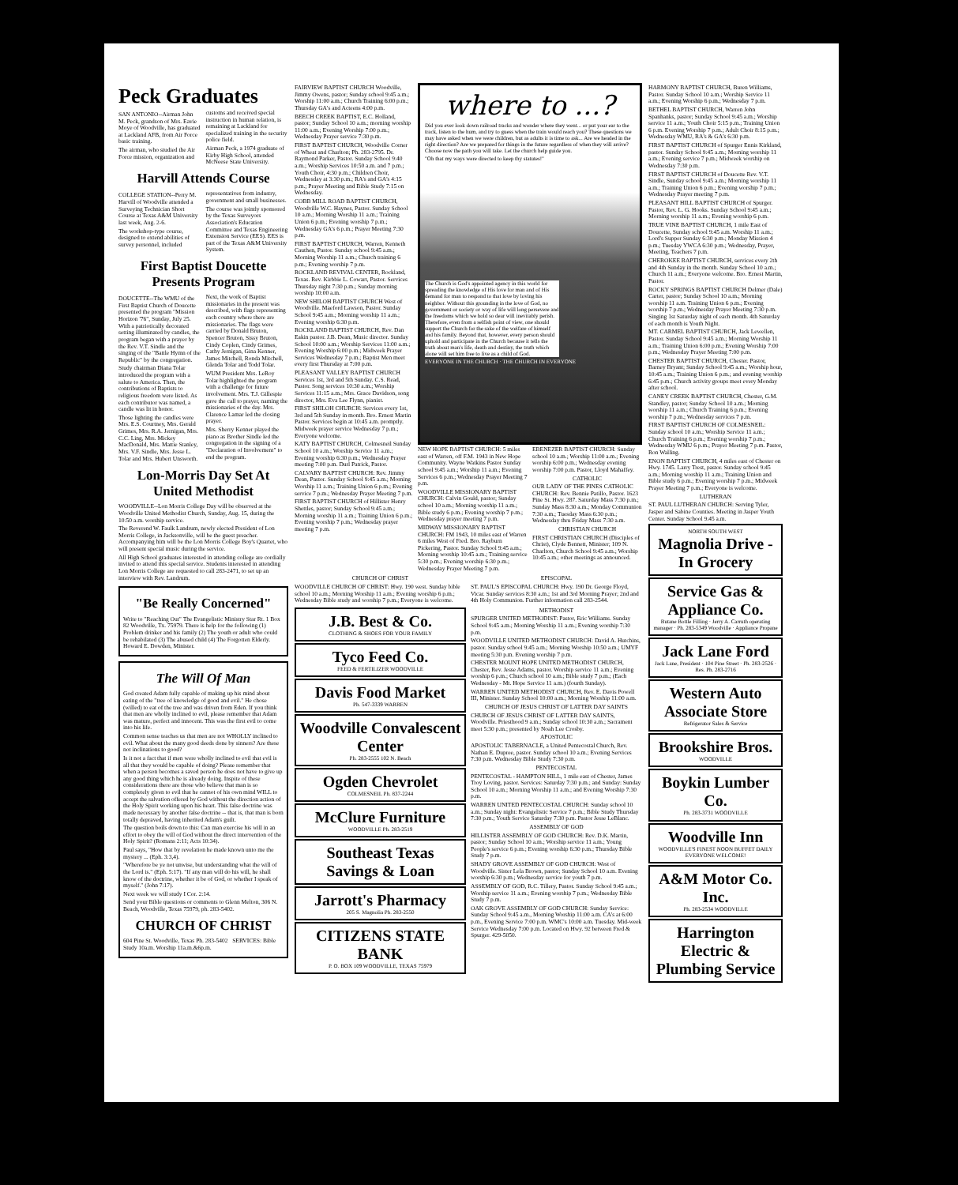Peck Graduates
SAN ANTONIO--Airman John M. Peck, grandson of Mrs. Eavie Moye of Woodville, has graduated at Lackland AFB, from Air Force basic training.
The airman, who studied the Air Force mission, organization and customs and received special instruction in human relation, is remaining at Lackland for specialized training in the security police field.
Airman Peck, a 1974 graduate of Kirby High School, attended McNeese State University.
Harvill Attends Course
COLLEGE STATION--Perry M. Harvill of Woodville attended a Surveying Technician Short Course at Texas A&M University last week, Aug. 2-6.
The workshop-type course, designed to extend abilities of survey personnel, included representatives from industry, government and small businesses.
The course was jointly sponsored by the Texas Surveyors Association's Education Committee and Texas Engineering Extension Service (EES). EES is part of the Texas A&M University System.
First Baptist Doucette Presents Program
DOUCETTE--The WMU of the First Baptist Church of Doucette presented the program "Mission Horizon '76", Sunday, July 25. With a patriotically decorated setting illuminated by candles, the program began with a prayer by the Rev. V.T. Sindle and the singing of the "Battle Hymn of the Republic" by the congregation.
Study chairman Diana Tolar introduced the program with a salute to America. Then, the contributions of Baptists to religious freedom were listed. As each contributor was named, a candle was lit in honor.
Those lighting the candles were Mrs. E.S. Courtney, Mrs. Gerald Grimes, Mrs. R.A. Jernigan, Mrs. C.C. Ling, Mrs. Mickey MacDonald, Mrs. Mattie Stanley, Mrs. V.F. Sindle, Mrs. Jesse L. Tolar and Mrs. Hubert Unsworth.
Next, the work of Baptist missionaries in the present was described, with flags representing each country where there are missionaries. The flags were carried by Donald Bruton, Spencer Bruton, Sissy Bruton, Cindy Coplen, Cindy Grimes, Cathy Jernigan, Gina Kenner, James Mitchell, Ronda Mitchell, Glenda Tolar and Todd Tolar.
WUM President Mrs. LeRoy Tolar highlighted the program with a challenge for future involvement. Mrs. T.J. Gillespie gave the call to prayer, naming the missionaries of the day. Mrs. Clarence Lamar led the closing prayer.
Mrs. Sherry Kenner played the piano as Brother Sindle led the congregation in the signing of a "Declaration of Involvement" to end the program.
Lon-Morris Day Set At United Methodist
WOODVILLE--Lon Morris College Day will be observed at the Woodville United Methodist Church, Sunday, Aug. 15, during the 10:50 a.m. worship service.
The Reverend W. Faulk Landrum, newly elected President of Lon Morris College, in Jacksonville, will be the guest preacher. Accompanying him will be the Lon Morris College Boy's Quartet, who will present special music during the service.
All High School graduates interested in attending college are cordially invited to attend this special service. Students interested in attending Lon Morris College are requested to call 283-2471, to set up an interview with Rev. Landrum.
"Be Really Concerned"
Write to "Reaching Out" The Evangelistic Ministry Star Rt. 1 Box 82 Woodville, Tx. 75979. There is help for the following (1) Problem drinker and his family (2) The youth or adult who could be rehabilated (3) The abused child (4) The Forgotten Elderly. Howard E. Dowden, Minister.
The Will Of Man
God created Adam fully capable of making up his mind about eating of the "tree of knowledge of good and evil." He chose (willed) to eat of the tree and was driven from Eden. If you think that men are wholly inclined to evil, please remember that Adam was mature, perfect and innocent. This was the first evil to come into his life.
Common sense teaches us that men are not WHOLLY inclined to evil. What about the many good deeds done by sinners? Are these not inclinations to good?
Is it not a fact that if men were wholly inclined to evil that evil is all that they would be capable of doing? Please remember that when a person becomes a saved person he does not have to give up any good thing which he is already doing. Inspite of these considerations there are those who believe that man is so completely given to evil that he cannot of his own mind WILL to accept the salvation offered by God without the direction action of the Holy Spirit working upon his heart. This false doctrine was made necessary by another false doctrine -- that is, that man is born totally depraved, having inherited Adam's guilt.
The question boils down to this: Can man exercise his will in an effort to obey the will of God without the direct intervention of the Holy Spirit? (Romans 2:11; Acts 10:34).
Paul says, "How that by revelation he made known unto me the mystery ... (Eph. 3:3,4).
"Wherefore be ye not unwise, but understanding what the will of the Lord is." (Eph. 5:17). "If any man will do his will, he shall know of the doctrine, whether it be of God, or whether I speak of myself." (John 7:17).
Next week we will study I Cor. 2:14.
Send your Bible questions or comments to Glenn Melton, 306 N. Beach, Woodville, Texas 75979, ph. 283-5402.
CHURCH OF CHRIST
604 Pine St. Woodville, Texas Ph. 283-5402 SERVICES: Bible Study 10a.m. Worship 11a.m.&6p.m.
FAIRVIEW BAPTIST CHURCH Woodville, Jimmy Owens, pastor; Sunday school 9:45 a.m.; Worship 11:00 a.m.; Church Training 6:00 p.m.; Thursday GA's and Acteens 4:00 p.m.
BEECH CREEK BAPTIST, E.C. Holland, pastor; Sunday School 10 a.m.; morning worship 11:00 a.m.; Evening Worship 7:00 p.m.; Wednesday Prayer service 7:30 p.m.
FIRST BAPTIST CHURCH, Woodville Corner of Wheat and Charlton; Ph. 283-2795. Dr. Raymond Parker, Pastor. Sunday School 9:40 a.m.; Worship Services 10:50 a.m. and 7 p.m.; Youth Choir, 4:30 p.m.; Children Choir, Wednesday at 3:30 p.m.; RA's and GA's 4:15 p.m.; Prayer Meeting and Bible Study 7:15 on Wednesday.
COBB MILL ROAD BAPTIST CHURCH, Woodville W.C. Haynes, Pastor. Sunday School 10 a.m.; Morning Worship 11 a.m.; Training Union 6 p.m.; Evening worship 7 p.m.; Wednesday GA's 6 p.m.; Prayer Meeting 7:30 p.m.
FIRST BAPTIST CHURCH, Warren, Kenneth Cauthen, Pastor. Sunday school 9:45 a.m.; Morning Worship 11 a.m.; Church training 6 p.m.; Evening worship 7 p.m.
ROCKLAND REVIVAL CENTER, Rockland, Texas. Rev. Kirbbie L. Cowart, Pastor. Services Thursday night 7:30 p.m.; Sunday morning worship 10:00 a.m.
NEW SHILOH BAPTIST CHURCH West of Woodville. Maeford Lawson, Pastor. Sunday School 9:45 a.m.; Morning worship 11 a.m.; Evening worship 6:30 p.m.
ROCKLAND BAPTIST CHURCH, Rev. Dan Eakin pastor. J.B. Dean, Music director. Sunday School 10:00 a.m.; Worship Services 11:00 a.m.; Evening Worship 6:00 p.m.; Midweek Prayer Services Wednesday 7 p.m.; Baptist Men meet every first Thursday at 7:00 p.m.
PLEASANT VALLEY BAPTIST CHURCH Services 1st, 3rd and 5th Sunday. C.S. Read, Pastor. Song services 10:30 a.m.; Worship Services 11:15 a.m.; Mrs. Grace Davidson, song director, Mrs. Eva Lee Flynn, pianist.
FIRST SHILOH CHURCH: Services every 1st, 3rd and 5th Sunday in month. Bro. Ernest Martin Pastor. Services begin at 10:45 a.m. promptly. Midweek prayer service Wednesday 7 p.m.; Everyone welcome.
KATY BAPTIST CHURCH, Colmesneil Sunday School 10 a.m.; Worship Service 11 a.m.; Evening worship 6:30 p.m.; Wednesday Prayer meeting 7:00 p.m. Durl Patrick, Pastor.
CALVARY BAPTIST CHURCH: Rev. Jimmy Dean, Pastor. Sunday School 9:45 a.m.; Morning Worship 11 a.m.; Training Union 6 p.m.; Evening service 7 p.m.; Wednesday Prayer Meeting 7 p.m.
FIRST BAPTIST CHURCH of Hillister Henry Shettles, pastor; Sunday School 9:45 a.m.; Morning worship 11 a.m.; Training Union 6 p.m.; Evening worship 7 p.m.; Wednesday prayer meeting 7 p.m.
where to ...?
Did you ever look down railroad tracks and wonder where they went... or put your ear to the track, listen to the hum, and try to guess when the train would reach you? These questions we may have asked when we were children, but as adults it is time to ask... Are we headed in the right direction? Are we prepared for things in the future regardless of when they will arrive? Choose now the path you will take. Let the church help guide you.
"Oh that my ways were directed to keep thy statutes!"
The Church is God's appointed agency in this world for spreading the knowledge of His love for man and of His demand for man to respond to that love by loving his neighbor. Without this grounding in the love of God, no government or society or way of life will long persevere and the freedoms which we hold so dear will inevitably perish. Therefore, even from a selfish point of view, one should support the Church for the sake of the welfare of himself and his family. Beyond that, however, every person should uphold and participate in the Church because it tells the truth about man's life, death and destiny, the truth which alone will set him free to live as a child of God.
EVERYONE IN THE CHURCH · THE CHURCH IN EVERYONE
NEW HOPE BAPTIST CHURCH: 5 miles east of Warren, off F.M. 1943 in New Hope Community. Wayne Watkins Pastor Sunday school 9:45 a.m.; Worship 11 a.m.; Evening Services 6 p.m.; Wednesday Prayer Meeting 7 p.m.
WOODVILLE MISSIONARY BAPTIST CHURCH: Calvin Gould, pastor; Sunday school 10 a.m.; Morning worship 11 a.m.; Bible study 6 p.m.; Evening worship 7 p.m.; Wednesday prayer meeting 7 p.m.
MIDWAY MISSIONARY BAPTIST CHURCH: FM 1943, 10 miles east of Warren 6 miles West of Fred. Bro. Rayburn Pickering, Pastor. Sunday School 9:45 a.m.; Morning worship 10:45 a.m.; Training service 5:30 p.m.; Evening worship 6:30 p.m.; Wednesday Prayer Meeting 7 p.m.
EBENEZER BAPTIST CHURCH: Sunday school 10 a.m.; Worship 11:00 a.m.; Evening worship 6:00 p.m.; Wednesday evening worship 7:00 p.m. Pastor, Lloyd Mahaffey.
CATHOLIC
OUR LADY OF THE PINES CATHOLIC CHURCH: Rev. Bennie Patillo, Pastor. 1623 Pine St. Hwy. 287. Saturday Mass 7:30 p.m.; Sunday Mass 8:30 a.m.; Monday Communion 7:30 a.m.; Tuesday Mass 6:30 p.m.; Wednesday thru Friday Mass 7:30 a.m.
CHRISTIAN CHURCH
FIRST CHRISTIAN CHURCH (Disciples of Christ), Clyde Bennett, Minister; 109 N. Charlton, Church School 9:45 a.m.; Worship 10:45 a.m.; other meetings as announced.
CHURCH OF CHRIST
WOODVILLE CHURCH OF CHRIST: Hwy. 190 west. Sunday bible school 10 a.m.; Morning Worship 11 a.m.; Evening worship 6 p.m.; Wednesday Bible study and worship 7 p.m.; Everyone is welcome.
EPISCOPAL
ST. PAUL'S EPISCOPAL CHURCH: Hwy. 190 Dr. George Floyd, Vicar. Sunday services 8:30 a.m.; 1st and 3rd Morning Prayer; 2nd and 4th Holy Communion. Further information call 283-2544.
J.B. Best & Co.
CLOTHING & SHOES FOR YOUR FAMILY
Tyco Feed Co.
FEED & FERTILIZER WOODVILLE
Davis Food Market
Ph. 547-3339 WARREN
Woodville Convalescent Center
Ph. 283-2555 102 N. Beach
Ogden Chevrolet
COLMESNEIL Ph. 837-2244
McClure Furniture
WOODVILLE Ph. 283-2519
Southeast Texas Savings & Loan
Jarrott's Pharmacy
205 S. Magnolia Ph. 283-2550
CITIZENS STATE BANK
P. O. BOX 109 WOODVILLE, TEXAS 75979
METHODIST
SPURGER UNITED METHODIST: Pastor, Eric Williams. Sunday School 9:45 a.m.; Morning Worship 11 a.m.; Evening worship 7:30 p.m.
WOODVILLE UNITED METHODIST CHURCH: David A. Hutchins, pastor. Sunday school 9:45 a.m.; Morning Worship 10:50 a.m.; UMYF meeting 5:30 p.m. Evening worship 7 p.m.
CHESTER MOUNT HOPE UNITED METHODIST CHURCH, Chester, Rev. Jesse Adams, pastor. Worship service 11 a.m.; Evening worship 6 p.m.; Church school 10 a.m.; Bible study 7 p.m.; (Each Wednesday - Mt. Hope Service 11 a.m.) (fourth Sunday).
WARREN UNITED METHODIST CHURCH, Rev. E. Davis Powell III, Minister. Sunday School 10:00 a.m.; Morning Worship 11:00 a.m.
CHURCH OF JESUS CHRIST OF LATTER DAY SAINTS
CHURCH OF JESUS CHRIST OF LATTER DAY SAINTS, Woodville. Priesthood 9 a.m.; Sunday school 10:30 a.m.; Sacrament meet 5:30 p.m.; presented by Noah Lee Crosby.
APOSTOLIC
APOSTOLIC TABERNACLE, a United Pentecostal Church, Rev. Nathan E. Dupree, pastor. Sunday school 10 a.m.; Evening Services 7:30 p.m. Wednesday Bible Study 7:30 p.m.
PENTECOSTAL
PENTECOSTAL - HAMPTON HILL, 1 mile east of Chester, James Troy Loving, pastor. Services: Saturday 7:30 p.m.; and Sunday: Sunday School 10 a.m.; Morning Worship 11 a.m.; and Evening Worship 7:30 p.m.
WARREN UNITED PENTECOSTAL CHURCH: Sunday school 10 a.m.; Sunday night: Evangelistic Service 7 p.m.; Bible Study Thursday 7:30 p.m.; Youth Service Saturday 7:30 p.m. Pastor Jesse LeBlanc.
ASSEMBLY OF GOD
HILLISTER ASSEMBLY OF GOD CHURCH: Rev. D.K. Martin, pastor; Sunday School 10 a.m.; Worship service 11 a.m.; Young People's service 6 p.m.; Evening worship 6:30 p.m.; Thursday Bible Study 7 p.m.
SHADY GROVE ASSEMBLY OF GOD CHURCH: West of Woodville. Sister Lela Brown, pastor; Sunday School 10 a.m. Evening worship 6:30 p.m.; Wednesday service for youth 7 p.m.
ASSEMBLY OF GOD, R.C. Tillery, Pastor. Sunday School 9:45 a.m.; Worship service 11 a.m.; Evening worship 7 p.m.; Wednesday Bible Study 7 p.m.
OAK GROVE ASSEMBLY OF GOD CHURCH: Sunday Service: Sunday School 9:45 a.m., Morning Worship 11:00 a.m. CA's at 6:00 p.m., Evening Service 7:00 p.m. WMC's 10:00 a.m. Tuesday. Mid-week Service Wednesday 7:00 p.m. Located on Hwy. 92 between Fred & Spurger. 429-5050.
HARMONY BAPTIST CHURCH, Buren Williams, Pastor. Sunday School 10 a.m.; Worship Service 11 a.m.; Evening Worship 6 p.m.; Wednesday 7 p.m.
BETHEL BAPTIST CHURCH, Warren John Spanhanks, pastor; Sunday School 9:45 a.m.; Worship service 11 a.m.; Youth Choir 5:15 p.m.; Training Union 6 p.m. Evening Worship 7 p.m.; Adult Choir 8:15 p.m.; Wednesday WMU, RA's & GA's 6:30 p.m.
FIRST BAPTIST CHURCH of Spurger Ennis Kirkland, pastor. Sunday School 9:45 a.m.; Morning worship 11 a.m.; Evening service 7 p.m.; Midweek worship on Wednesday 7:30 p.m.
FIRST BAPTIST CHURCH of Doucette Rev. V.T. Sindle, Sunday school 9:45 a.m.; Morning worship 11 a.m.; Training Union 6 p.m.; Evening worship 7 p.m.; Wednesday Prayer meeting 7 p.m.
PLEASANT HILL BAPTIST CHURCH of Spurger. Pastor, Rev. L. G. Hooks. Sunday School 9:45 a.m.; Morning worship 11 a.m.; Evening worship 6 p.m.
TRUE VINE BAPTIST CHURCH, 1 mile East of Doucette, Sunday school 9:45 a.m. Worship 11 a.m.; Lord's Supper Sunday 6:30 p.m.; Monday Mission 4 p.m.; Tuesday YWCA 6:30 p.m.; Wednesday, Prayer, Meeting, Teachers 7 p.m.
CHEROKEE BAPTIST CHURCH, services every 2th and 4th Sunday in the month. Sunday School 10 a.m.; Church 11 a.m.; Everyone welcome. Bro. Ernest Martin, Pastor.
ROCKY SPRINGS BAPTIST CHURCH Delmer (Dale) Carter, pastor; Sunday School 10 a.m.; Morning worship 11 a.m. Training Union 6 p.m.; Evening worship 7 p.m.; Wednesday Prayer Meeting 7:30 p.m. Singing 1st Saturday night of each month. 4th Saturday of each month is Youth Night.
MT. CARMEL BAPTIST CHURCH, Jack Lewellen, Pastor. Sunday School 9:45 a.m.; Morning Worship 11 a.m.; Training Union 6:00 p.m.; Evening Worship 7:00 p.m.; Wednesday Prayer Meeting 7:00 p.m.
CHESTER BAPTIST CHURCH, Chester. Pastor, Barney Bryant; Sunday School 9:45 a.m.; Worship hour, 10:45 a.m.; Training Union 6 p.m.; and evening worship 6:45 p.m.; Church activity groups meet every Monday after school.
CANEY CREEK BAPTIST CHURCH, Chester, G.M. Standley, pastor; Sunday School 10 a.m.; Morning worship 11 a.m.; Church Training 6 p.m.; Evening worship 7 p.m.; Wednesday services 7 p.m.
FIRST BAPTIST CHURCH OF COLMESNEIL: Sunday school 10 a.m.; Worship Service 11 a.m.; Church Training 6 p.m.; Evening worship 7 p.m.; Wednesday WMU 6 p.m.; Prayer Meeting 7 p.m. Pastor, Ron Walling.
ENON BAPTIST CHURCH, 4 miles east of Chester on Hwy. 1745. Larry Trest, pastor. Sunday school 9:45 a.m.; Morning worship 11 a.m.; Training Union and Bible study 6 p.m.; Evening worship 7 p.m.; Midweek Prayer Meeting 7 p.m.; Everyone is welcome.
LUTHERAN
ST. PAUL LUTHERAN CHURCH: Serving Tyler, Jasper and Sabine Counties. Meeting in Jasper Youth Center. Sunday School 9:45 a.m.
NORTH SOUTH WEST
Magnolia Drive -In Grocery
Service Gas & Appliance Co.
Butane Bottle Filling · Jerry A. Carruth operating manager · Ph. 283-5349 Woodville · Appliance Propane
Jack Lane Ford
Jack Lane, President · 104 Pine Street · Ph. 283-2526 · Res. Ph. 283-2716
Western Auto Associate Store
Refrigerator Sales & Service
Brookshire Bros.
WOODVILLE
Boykin Lumber Co.
Ph. 283-3731 WOODVILLE
Woodville Inn
WOODVILLE'S FINEST NOON BUFFET DAILY EVERYONE WELCOME!
A&M Motor Co. Inc.
Ph. 283-2534 WOODVILLE
Harrington Electric & Plumbing Service